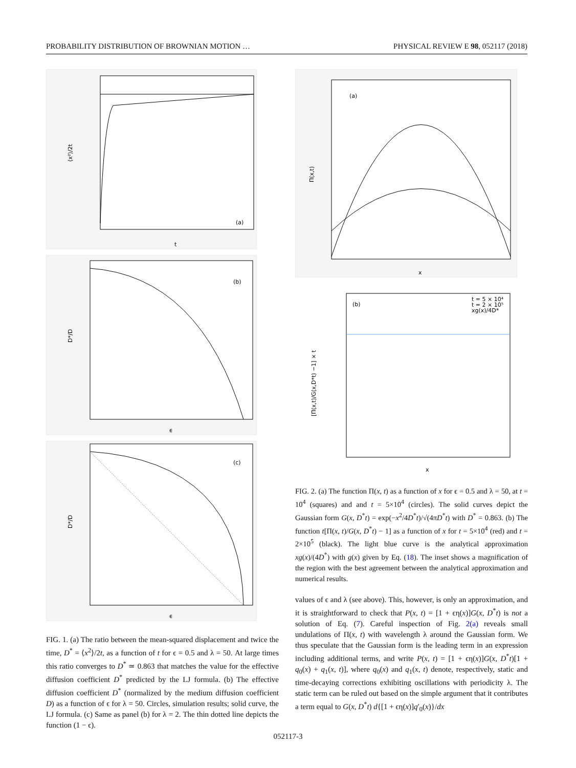PROBABILITY DISTRIBUTION OF BROWNIAN MOTION … PHYSICAL REVIEW E 98, 052117 (2018)
(a)
⟨x²⟩/2t
t
(b)
D*/D
ϵ
(c)
D*/D
ϵ
FIG. 1. (a) The ratio between the mean-squared displacement and twice the time, D<sup>*</sup> = ⟨x<sup>2</sup>⟩/2t, as a function of t for ϵ = 0.5 and λ = 50. At large times this ratio converges to D<sup>*</sup> ≃ 0.863 that matches the value for the effective diffusion coefficient D<sup>*</sup> predicted by the LJ formula. (b) The effective diffusion coefficient D<sup>*</sup> (normalized by the medium diffusion coefficient D) as a function of ϵ for λ = 50. Circles, simulation results; solid curve, the LJ formula. (c) Same as panel (b) for λ = 2. The thin dotted line depicts the function (1 − ϵ).
(a)
Π(x,t)
x
(b)
t = 5 × 10⁴
t = 2 × 10⁵
xg(x)/4D*
[Π(x,t)/G(x,D*t) −1] × t
x
FIG. 2. (a) The function Π(x, t) as a function of x for ϵ = 0.5 and λ = 50, at t = 10<sup>4</sup> (squares) and and t = 5×10<sup>4</sup> (circles). The solid curves depict the Gaussian form G(x, D<sup>*</sup>t) = exp(−x<sup>2</sup>/4D<sup>*</sup>t)/√(4πD<sup>*</sup>t) with D<sup>*</sup> = 0.863. (b) The function t[Π(x, t)/G(x, D<sup>*</sup>t) − 1] as a function of x for t = 5×10<sup>4</sup> (red) and t = 2×10<sup>5</sup> (black). The light blue curve is the analytical approximation xg(x)/(4D<sup>*</sup>) with g(x) given by Eq. (18). The inset shows a magnification of the region with the best agreement between the analytical approximation and numerical results.
values of ϵ and λ (see above). This, however, is only an approximation, and it is straightforward to check that P(x, t) = [1 + ϵη(x)]G(x, D<sup>*</sup>t) is not a solution of Eq. (7). Careful inspection of Fig. 2(a) reveals small undulations of Π(x, t) with wavelength λ around the Gaussian form. We thus speculate that the Gaussian form is the leading term in an expression including additional terms, and write P(x, t) = [1 + ϵη(x)]G(x, D<sup>*</sup>t)[1 + q<sub>0</sub>(x) + q<sub>1</sub>(x, t)], where q<sub>0</sub>(x) and q<sub>1</sub>(x, t) denote, respectively, static and time-decaying corrections exhibiting oscillations with periodicity λ. The static term can be ruled out based on the simple argument that it contributes a term equal to G(x, D<sup>*</sup>t) d{[1 + ϵη(x)]q′<sub>0</sub>(x)}/dx
052117-3